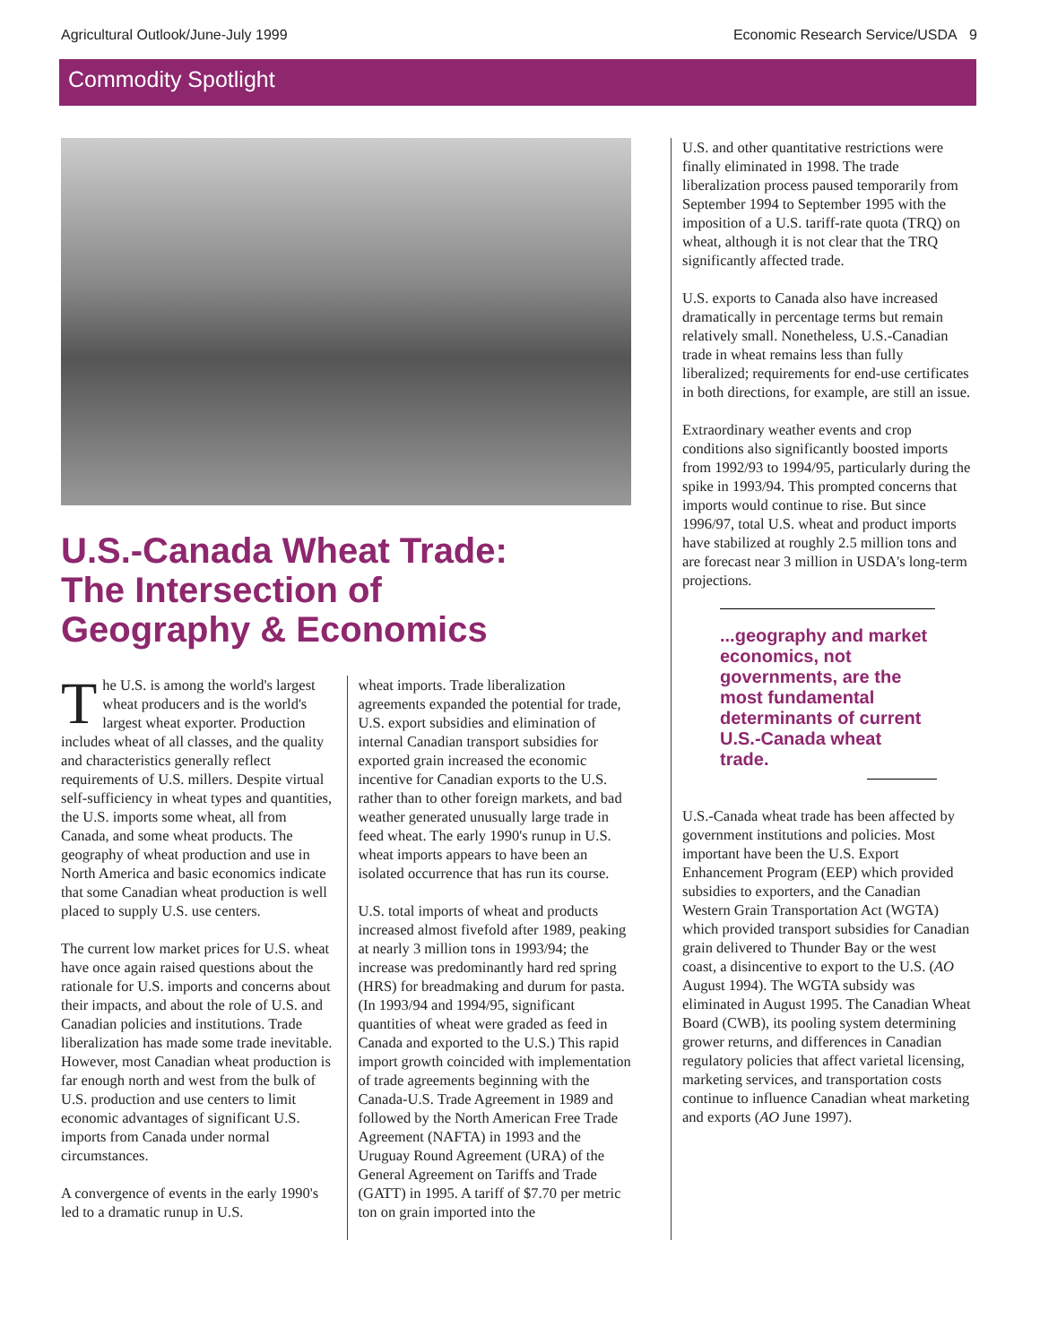Agricultural Outlook/June-July 1999 Economic Research Service/USDA 9
Commodity Spotlight
U.S.-Canada Wheat Trade:
The Intersection of
Geography & Economics
The U.S. is among the world's largest wheat producers and is the world's largest wheat exporter. Production includes wheat of all classes, and the quality and characteristics generally reflect requirements of U.S. millers. Despite virtual self-sufficiency in wheat types and quantities, the U.S. imports some wheat, all from Canada, and some wheat products. The geography of wheat production and use in North America and basic economics indicate that some Canadian wheat production is well placed to supply U.S. use centers.
The current low market prices for U.S. wheat have once again raised questions about the rationale for U.S. imports and concerns about their impacts, and about the role of U.S. and Canadian policies and institutions. Trade liberalization has made some trade inevitable. However, most Canadian wheat production is far enough north and west from the bulk of U.S. production and use centers to limit economic advantages of significant U.S. imports from Canada under normal circumstances.
A convergence of events in the early 1990's led to a dramatic runup in U.S.
wheat imports. Trade liberalization agreements expanded the potential for trade, U.S. export subsidies and elimination of internal Canadian transport subsidies for exported grain increased the economic incentive for Canadian exports to the U.S. rather than to other foreign markets, and bad weather generated unusually large trade in feed wheat. The early 1990's runup in U.S. wheat imports appears to have been an isolated occurrence that has run its course.
U.S. total imports of wheat and products increased almost fivefold after 1989, peaking at nearly 3 million tons in 1993/94; the increase was predominantly hard red spring (HRS) for breadmaking and durum for pasta. (In 1993/94 and 1994/95, significant quantities of wheat were graded as feed in Canada and exported to the U.S.) This rapid import growth coincided with implementation of trade agreements beginning with the Canada-U.S. Trade Agreement in 1989 and followed by the North American Free Trade Agreement (NAFTA) in 1993 and the Uruguay Round Agreement (URA) of the General Agreement on Tariffs and Trade (GATT) in 1995. A tariff of $7.70 per metric ton on grain imported into the
U.S. and other quantitative restrictions were finally eliminated in 1998. The trade liberalization process paused temporarily from September 1994 to September 1995 with the imposition of a U.S. tariff-rate quota (TRQ) on wheat, although it is not clear that the TRQ significantly affected trade.
U.S. exports to Canada also have increased dramatically in percentage terms but remain relatively small. Nonetheless, U.S.-Canadian trade in wheat remains less than fully liberalized; requirements for end-use certificates in both directions, for example, are still an issue.
Extraordinary weather events and crop conditions also significantly boosted imports from 1992/93 to 1994/95, particularly during the spike in 1993/94. This prompted concerns that imports would continue to rise. But since 1996/97, total U.S. wheat and product imports have stabilized at roughly 2.5 million tons and are forecast near 3 million in USDA's long-term projections.
...geography and market economics, not governments, are the most fundamental determinants of current U.S.-Canada wheat trade.
U.S.-Canada wheat trade has been affected by government institutions and policies. Most important have been the U.S. Export Enhancement Program (EEP) which provided subsidies to exporters, and the Canadian Western Grain Transportation Act (WGTA) which provided transport subsidies for Canadian grain delivered to Thunder Bay or the west coast, a disincentive to export to the U.S. (AO August 1994). The WGTA subsidy was eliminated in August 1995. The Canadian Wheat Board (CWB), its pooling system determining grower returns, and differences in Canadian regulatory policies that affect varietal licensing, marketing services, and transportation costs continue to influence Canadian wheat marketing and exports (AO June 1997).